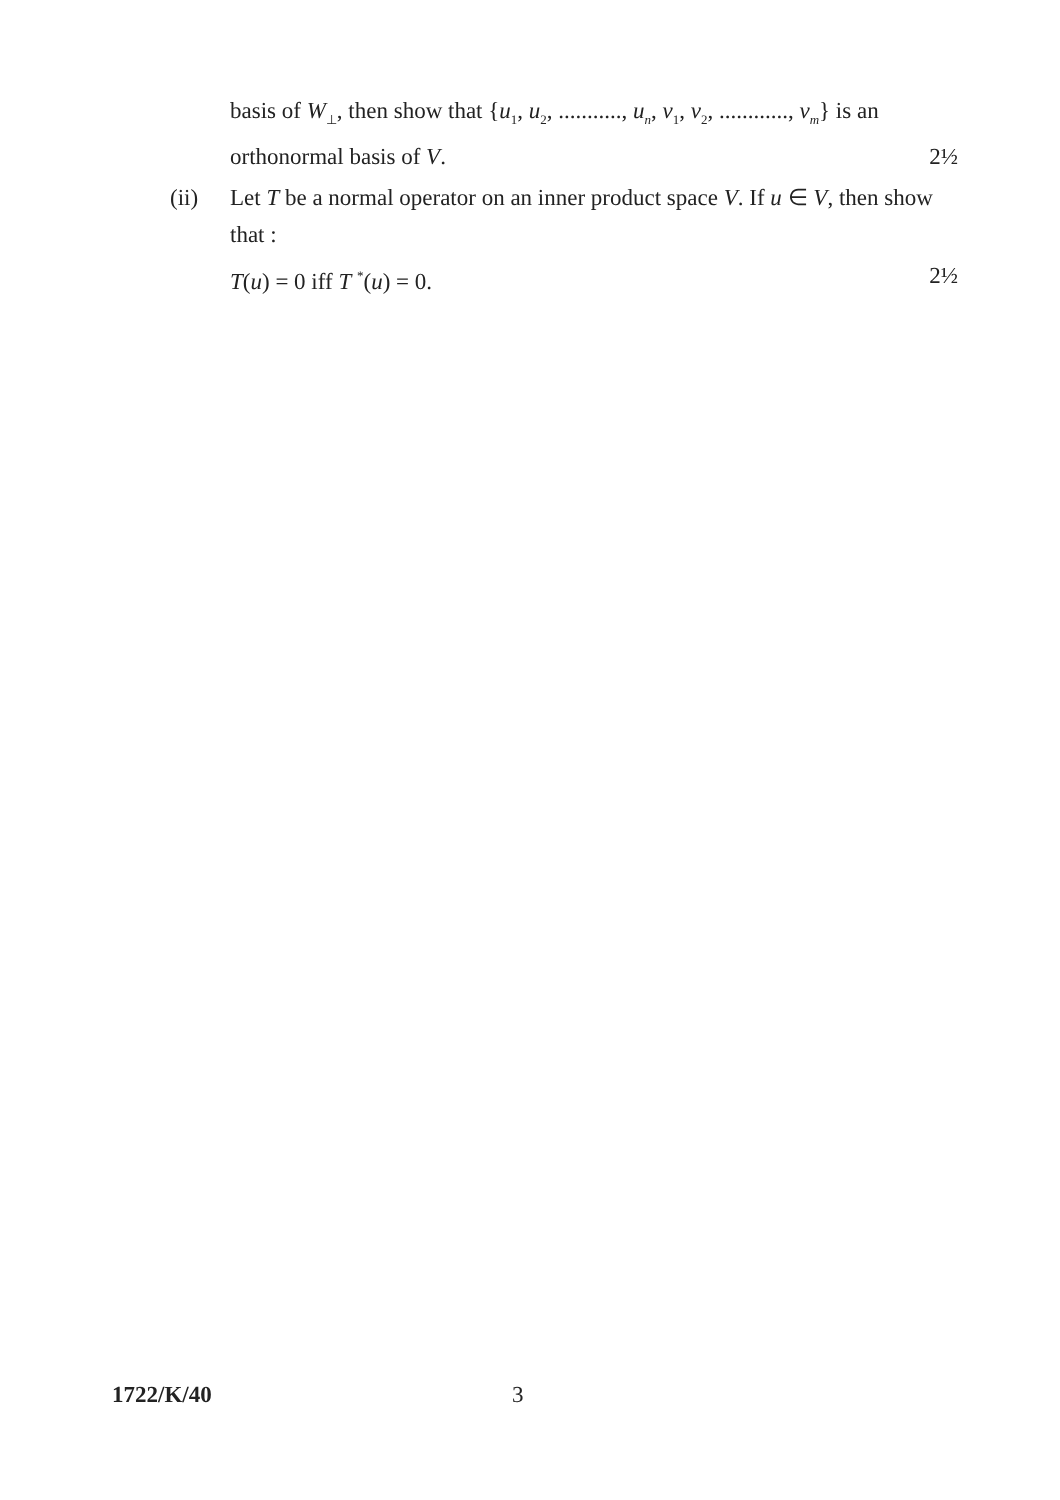basis of W<sub>⊥</sub>, then show that {u<sub>1</sub>, u<sub>2</sub>, ..........., u<sub>n</sub>, v<sub>1</sub>, v<sub>2</sub>, ............, v<sub>m</sub>} is an
orthonormal basis of V. 2½
(ii) Let T be a normal operator on an inner product space V. If u ∈ V, then show that :
T(u) = 0 iff T <sup>*</sup>(u) = 0. 2½
1722/K/40 3